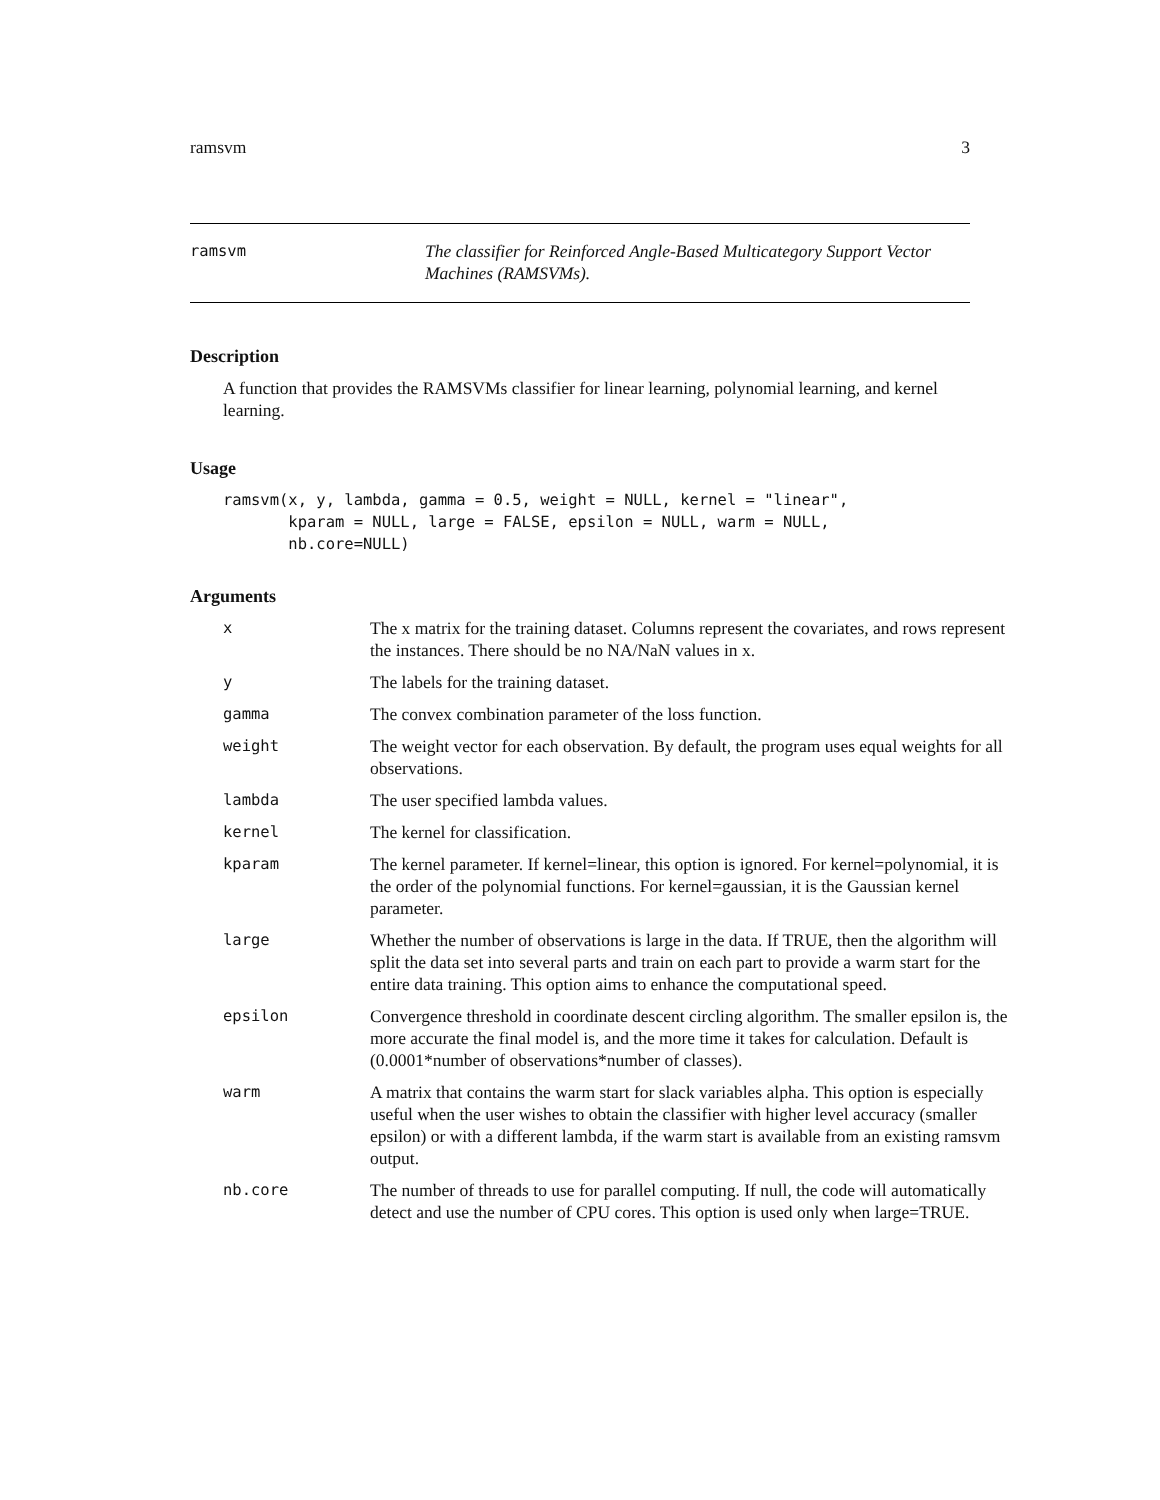ramsvm 3
ramsvm The classifier for Reinforced Angle-Based Multicategory Support Vector Machines (RAMSVMs).
Description
A function that provides the RAMSVMs classifier for linear learning, polynomial learning, and kernel learning.
Usage
ramsvm(x, y, lambda, gamma = 0.5, weight = NULL, kernel = "linear",
       kparam = NULL, large = FALSE, epsilon = NULL, warm = NULL,
       nb.core=NULL)
Arguments
| x | The x matrix for the training dataset. Columns represent the covariates, and rows represent the instances. There should be no NA/NaN values in x. |
| y | The labels for the training dataset. |
| gamma | The convex combination parameter of the loss function. |
| weight | The weight vector for each observation. By default, the program uses equal weights for all observations. |
| lambda | The user specified lambda values. |
| kernel | The kernel for classification. |
| kparam | The kernel parameter. If kernel=linear, this option is ignored. For kernel=polynomial, it is the order of the polynomial functions. For kernel=gaussian, it is the Gaussian kernel parameter. |
| large | Whether the number of observations is large in the data. If TRUE, then the algorithm will split the data set into several parts and train on each part to provide a warm start for the entire data training. This option aims to enhance the computational speed. |
| epsilon | Convergence threshold in coordinate descent circling algorithm. The smaller epsilon is, the more accurate the final model is, and the more time it takes for calculation. Default is (0.0001*number of observations*number of classes). |
| warm | A matrix that contains the warm start for slack variables alpha. This option is especially useful when the user wishes to obtain the classifier with higher level accuracy (smaller epsilon) or with a different lambda, if the warm start is available from an existing ramsvm output. |
| nb.core | The number of threads to use for parallel computing. If null, the code will automatically detect and use the number of CPU cores. This option is used only when large=TRUE. |